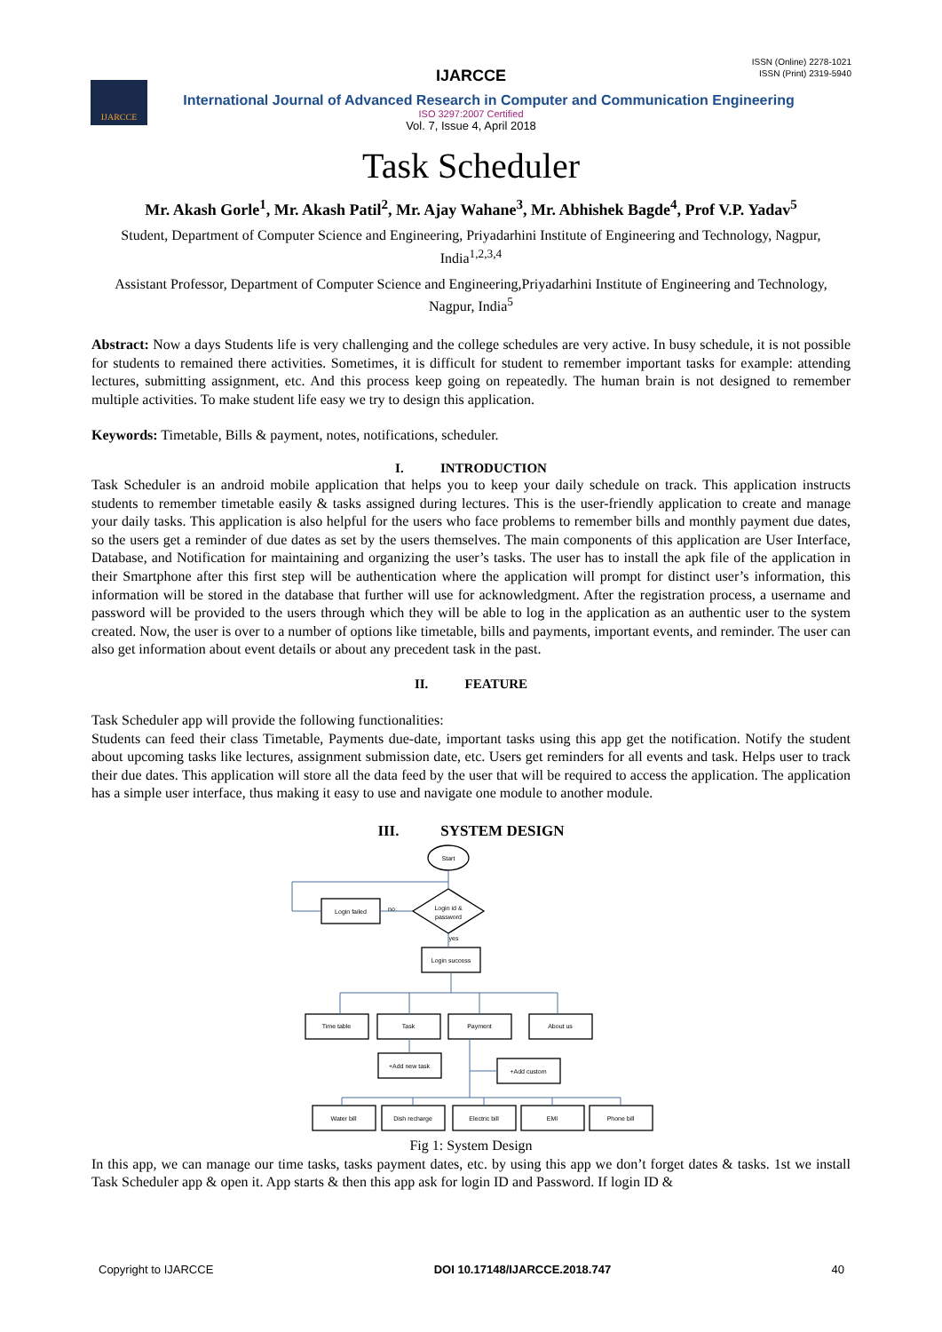ISSN (Online) 2278-1021
ISSN (Print) 2319-5940
IJARCCE
IJARCCE
International Journal of Advanced Research in Computer and Communication Engineering
ISO 3297:2007 Certified
Vol. 7, Issue 4, April 2018
Task Scheduler
Mr. Akash Gorle<sup>1</sup>, Mr. Akash Patil<sup>2</sup>, Mr. Ajay Wahane<sup>3</sup>, Mr. Abhishek Bagde<sup>4</sup>, Prof V.P. Yadav<sup>5</sup>
Student, Department of Computer Science and Engineering, Priyadarhini Institute of Engineering and Technology, Nagpur, India<sup>1,2,3,4</sup>
Assistant Professor, Department of Computer Science and Engineering,Priyadarhini Institute of Engineering and Technology, Nagpur, India<sup>5</sup>
Abstract: Now a days Students life is very challenging and the college schedules are very active. In busy schedule, it is not possible for students to remained there activities. Sometimes, it is difficult for student to remember important tasks for example: attending lectures, submitting assignment, etc. And this process keep going on repeatedly. The human brain is not designed to remember multiple activities. To make student life easy we try to design this application.
Keywords: Timetable, Bills & payment, notes, notifications, scheduler.
I. INTRODUCTION
Task Scheduler is an android mobile application that helps you to keep your daily schedule on track. This application instructs students to remember timetable easily & tasks assigned during lectures. This is the user-friendly application to create and manage your daily tasks. This application is also helpful for the users who face problems to remember bills and monthly payment due dates, so the users get a reminder of due dates as set by the users themselves. The main components of this application are User Interface, Database, and Notification for maintaining and organizing the user’s tasks. The user has to install the apk file of the application in their Smartphone after this first step will be authentication where the application will prompt for distinct user’s information, this information will be stored in the database that further will use for acknowledgment. After the registration process, a username and password will be provided to the users through which they will be able to log in the application as an authentic user to the system created. Now, the user is over to a number of options like timetable, bills and payments, important events, and reminder. The user can also get information about event details or about any precedent task in the past.
II. FEATURE
Task Scheduler app will provide the following functionalities:
Students can feed their class Timetable, Payments due-date, important tasks using this app get the notification. Notify the student about upcoming tasks like lectures, assignment submission date, etc. Users get reminders for all events and task. Helps user to track their due dates. This application will store all the data feed by the user that will be required to access the application. The application has a simple user interface, thus making it easy to use and navigate one module to another module.
III. SYSTEM DESIGN
Start
Login id &
password
Login failed
Login success
no
yes
Time table
Task
Payment
About us
+Add new task
+Add custom
Water bill
Dish recharge
Electric bill
EMI
Phone bill
Fig 1: System Design
In this app, we can manage our time tasks, tasks payment dates, etc. by using this app we don’t forget dates & tasks. 1st we install Task Scheduler app & open it. App starts & then this app ask for login ID and Password. If login ID &
Copyright to IJARCCE DOI 10.17148/IJARCCE.2018.747 40